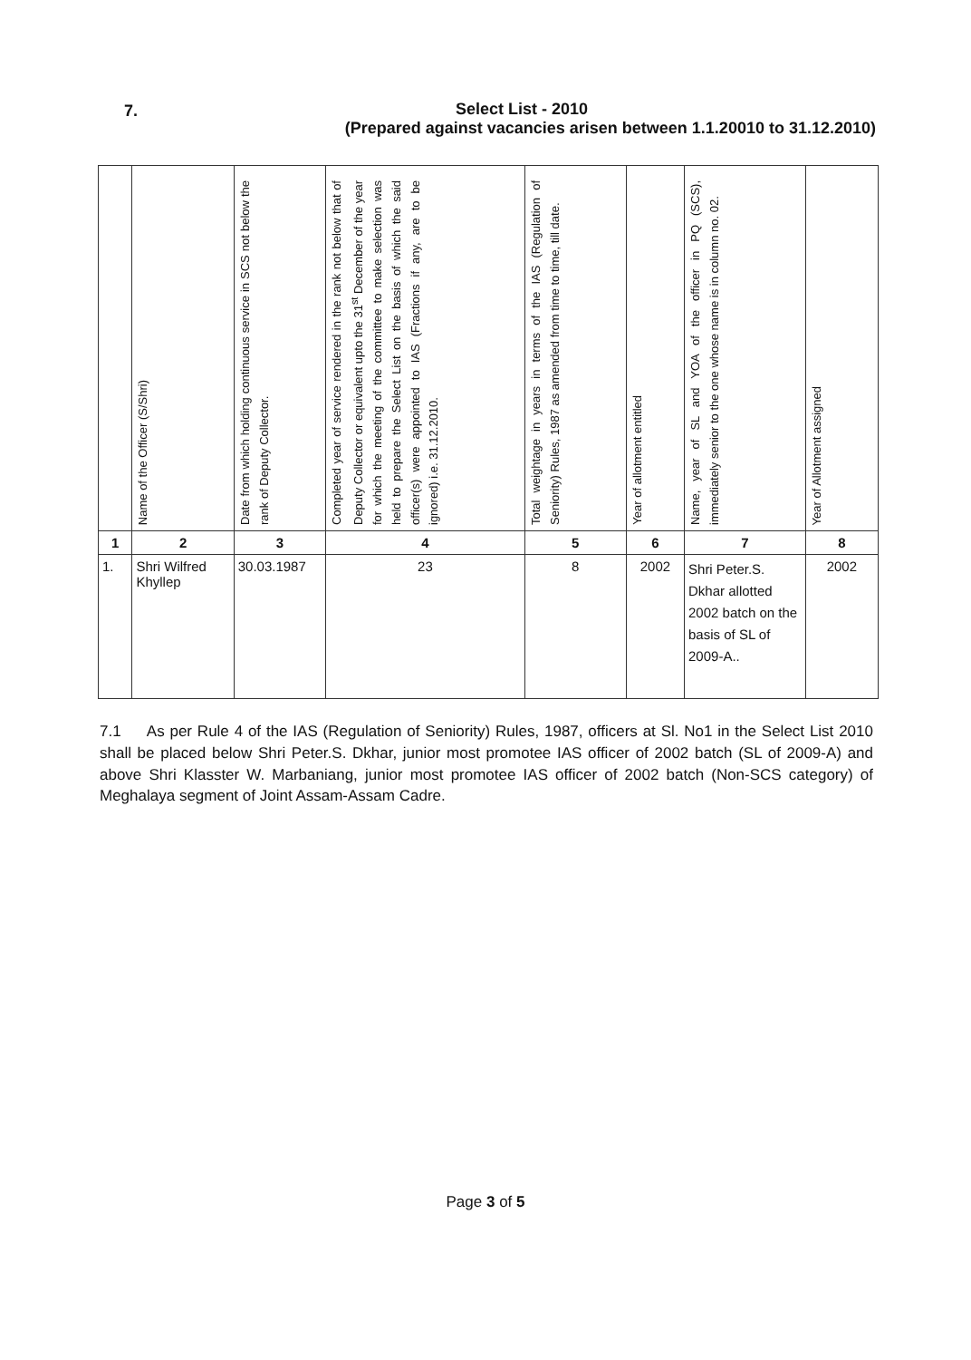7.
Select List - 2010
(Prepared against vacancies arisen between 1.1.20010 to 31.12.2010)
| | Name of the Officer (S/Shri) | Date from which holding continuous service in SCS not below the rank of Deputy Collector. | Completed year of service rendered in the rank not below that of Deputy Collector or equivalent upto the 31<sup>st</sup> December of the year for which the meeting of the committee to make selection was held to prepare the Select List on the basis of which the said officer(s) were appointed to IAS (Fractions if any, are to be ignored) i.e. 31.12.2010. | Total weightage in years in terms of the IAS (Regulation of Seniority) Rules, 1987 as amended from time to time, till date. | Year of allotment entitled | Name, year of SL and YOA of the officer in PQ (SCS), immediately senior to the one whose name is in column no. 02. | Year of Allotment assigned |
| --- | --- | --- | --- | --- | --- | --- | --- |
| 1 | 2 | 3 | 4 | 5 | 6 | 7 | 8 |
| 1. | Shri Wilfred Khyllep | 30.03.1987 | 23 | 8 | 2002 | Shri Peter.S. Dkhar allotted 2002 batch on the basis of SL of 2009-A.. | 2002 |
7.1 As per Rule 4 of the IAS (Regulation of Seniority) Rules, 1987, officers at Sl. No1 in the Select List 2010 shall be placed below Shri Peter.S. Dkhar, junior most promotee IAS officer of 2002 batch (SL of 2009-A) and above Shri Klasster W. Marbaniang, junior most promotee IAS officer of 2002 batch (Non-SCS category) of Meghalaya segment of Joint Assam-Assam Cadre.
Page 3 of 5